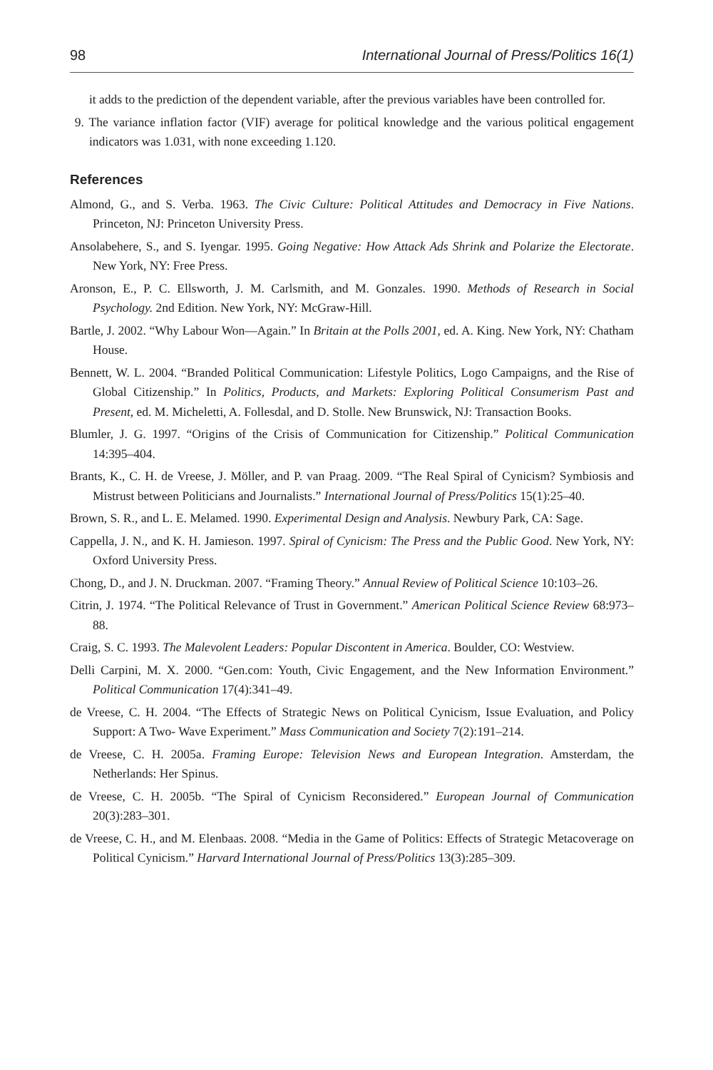98 International Journal of Press/Politics 16(1)
it adds to the prediction of the dependent variable, after the previous variables have been controlled for.
9. The variance inflation factor (VIF) average for political knowledge and the various political engagement indicators was 1.031, with none exceeding 1.120.
References
Almond, G., and S. Verba. 1963. The Civic Culture: Political Attitudes and Democracy in Five Nations. Princeton, NJ: Princeton University Press.
Ansolabehere, S., and S. Iyengar. 1995. Going Negative: How Attack Ads Shrink and Polarize the Electorate. New York, NY: Free Press.
Aronson, E., P. C. Ellsworth, J. M. Carlsmith, and M. Gonzales. 1990. Methods of Research in Social Psychology. 2nd Edition. New York, NY: McGraw-Hill.
Bartle, J. 2002. “Why Labour Won—Again.” In Britain at the Polls 2001, ed. A. King. New York, NY: Chatham House.
Bennett, W. L. 2004. “Branded Political Communication: Lifestyle Politics, Logo Campaigns, and the Rise of Global Citizenship.” In Politics, Products, and Markets: Exploring Political Consumerism Past and Present, ed. M. Micheletti, A. Follesdal, and D. Stolle. New Brunswick, NJ: Transaction Books.
Blumler, J. G. 1997. “Origins of the Crisis of Communication for Citizenship.” Political Communication 14:395–404.
Brants, K., C. H. de Vreese, J. Möller, and P. van Praag. 2009. “The Real Spiral of Cynicism? Symbiosis and Mistrust between Politicians and Journalists.” International Journal of Press/Politics 15(1):25–40.
Brown, S. R., and L. E. Melamed. 1990. Experimental Design and Analysis. Newbury Park, CA: Sage.
Cappella, J. N., and K. H. Jamieson. 1997. Spiral of Cynicism: The Press and the Public Good. New York, NY: Oxford University Press.
Chong, D., and J. N. Druckman. 2007. “Framing Theory.” Annual Review of Political Science 10:103–26.
Citrin, J. 1974. “The Political Relevance of Trust in Government.” American Political Science Review 68:973–88.
Craig, S. C. 1993. The Malevolent Leaders: Popular Discontent in America. Boulder, CO: Westview.
Delli Carpini, M. X. 2000. “Gen.com: Youth, Civic Engagement, and the New Information Environment.” Political Communication 17(4):341–49.
de Vreese, C. H. 2004. “The Effects of Strategic News on Political Cynicism, Issue Evaluation, and Policy Support: A Two- Wave Experiment.” Mass Communication and Society 7(2):191–214.
de Vreese, C. H. 2005a. Framing Europe: Television News and European Integration. Amsterdam, the Netherlands: Her Spinus.
de Vreese, C. H. 2005b. “The Spiral of Cynicism Reconsidered.” European Journal of Communication 20(3):283–301.
de Vreese, C. H., and M. Elenbaas. 2008. “Media in the Game of Politics: Effects of Strategic Metacoverage on Political Cynicism.” Harvard International Journal of Press/Politics 13(3):285–309.